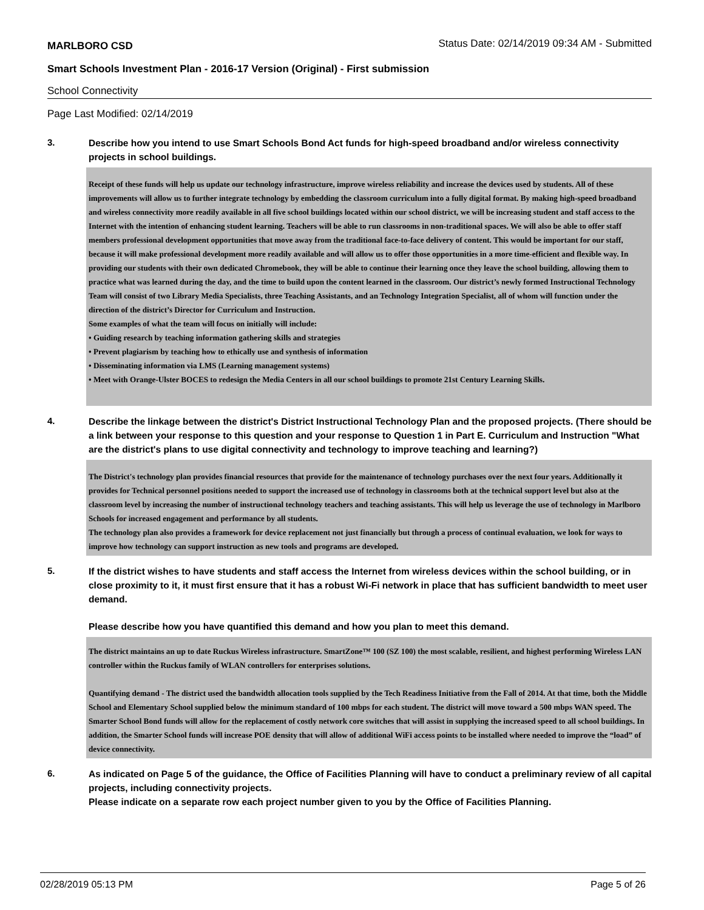MARLBORO CSD Status Date: 02/14/2019 09:34 AM - Submitted
Smart Schools Investment Plan - 2016-17 Version (Original) - First submission
School Connectivity
Page Last Modified: 02/14/2019
3.
Describe how you intend to use Smart Schools Bond Act funds for high-speed broadband and/or wireless connectivity projects in school buildings.
Receipt of these funds will help us update our technology infrastructure, improve wireless reliability and increase the devices used by students. All of these improvements will allow us to further integrate technology by embedding the classroom curriculum into a fully digital format. By making high-speed broadband and wireless connectivity more readily available in all five school buildings located within our school district, we will be increasing student and staff access to the Internet with the intention of enhancing student learning. Teachers will be able to run classrooms in non-traditional spaces. We will also be able to offer staff members professional development opportunities that move away from the traditional face-to-face delivery of content. This would be important for our staff, because it will make professional development more readily available and will allow us to offer those opportunities in a more time-efficient and flexible way. In providing our students with their own dedicated Chromebook, they will be able to continue their learning once they leave the school building, allowing them to practice what was learned during the day, and the time to build upon the content learned in the classroom. Our district’s newly formed Instructional Technology Team will consist of two Library Media Specialists, three Teaching Assistants, and an Technology Integration Specialist, all of whom will function under the direction of the district’s Director for Curriculum and Instruction.
Some examples of what the team will focus on initially will include:
• Guiding research by teaching information gathering skills and strategies
• Prevent plagiarism by teaching how to ethically use and synthesis of information
• Disseminating information via LMS (Learning management systems)
• Meet with Orange-Ulster BOCES to redesign the Media Centers in all our school buildings to promote 21st Century Learning Skills.
4.
Describe the linkage between the district's District Instructional Technology Plan and the proposed projects. (There should be a link between your response to this question and your response to Question 1 in Part E. Curriculum and Instruction "What are the district's plans to use digital connectivity and technology to improve teaching and learning?)
The District's technology plan provides financial resources that provide for the maintenance of technology purchases over the next four years. Additionally it provides for Technical personnel positions needed to support the increased use of technology in classrooms both at the technical support level but also at the classroom level by increasing the number of instructional technology teachers and teaching assistants. This will help us leverage the use of technology in Marlboro Schools for increased engagement and performance by all students.
The technology plan also provides a framework for device replacement not just financially but through a process of continual evaluation, we look for ways to improve how technology can support instruction as new tools and programs are developed.
5.
If the district wishes to have students and staff access the Internet from wireless devices within the school building, or in close proximity to it, it must first ensure that it has a robust Wi-Fi network in place that has sufficient bandwidth to meet user demand.
Please describe how you have quantified this demand and how you plan to meet this demand.
The district maintains an up to date Ruckus Wireless infrastructure. SmartZone™ 100 (SZ 100) the most scalable, resilient, and highest performing Wireless LAN controller within the Ruckus family of WLAN controllers for enterprises solutions.
Quantifying demand - The district used the bandwidth allocation tools supplied by the Tech Readiness Initiative from the Fall of 2014. At that time, both the Middle School and Elementary School supplied below the minimum standard of 100 mbps for each student. The district will move toward a 500 mbps WAN speed. The Smarter School Bond funds will allow for the replacement of costly network core switches that will assist in supplying the increased speed to all school buildings. In addition, the Smarter School funds will increase POE density that will allow of additional WiFi access points to be installed where needed to improve the “load” of device connectivity.
6.
As indicated on Page 5 of the guidance, the Office of Facilities Planning will have to conduct a preliminary review of all capital projects, including connectivity projects.
Please indicate on a separate row each project number given to you by the Office of Facilities Planning.
02/28/2019 05:13 PM Page 5 of 26